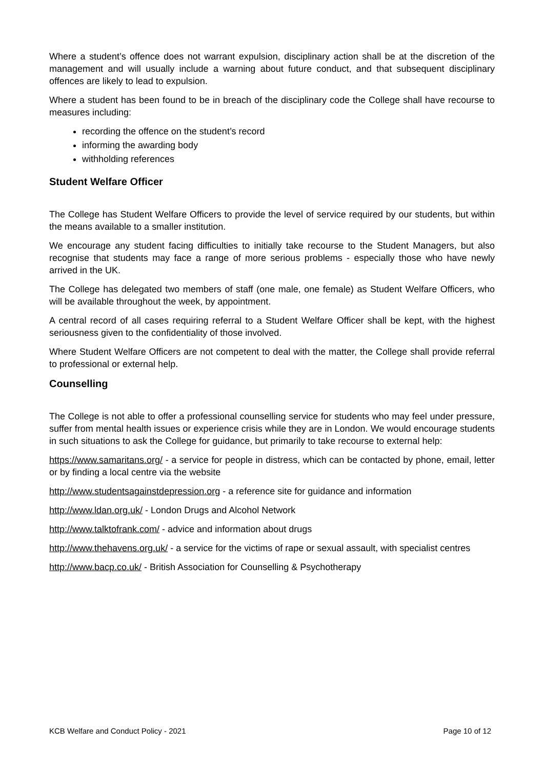Where a student’s offence does not warrant expulsion, disciplinary action shall be at the discretion of the management and will usually include a warning about future conduct, and that subsequent disciplinary offences are likely to lead to expulsion.
Where a student has been found to be in breach of the disciplinary code the College shall have recourse to measures including:
recording the offence on the student’s record
informing the awarding body
withholding references
Student Welfare Officer
The College has Student Welfare Officers to provide the level of service required by our students, but within the means available to a smaller institution.
We encourage any student facing difficulties to initially take recourse to the Student Managers, but also recognise that students may face a range of more serious problems - especially those who have newly arrived in the UK.
The College has delegated two members of staff (one male, one female) as Student Welfare Officers, who will be available throughout the week, by appointment.
A central record of all cases requiring referral to a Student Welfare Officer shall be kept, with the highest seriousness given to the confidentiality of those involved.
Where Student Welfare Officers are not competent to deal with the matter, the College shall provide referral to professional or external help.
Counselling
The College is not able to offer a professional counselling service for students who may feel under pressure, suffer from mental health issues or experience crisis while they are in London. We would encourage students in such situations to ask the College for guidance, but primarily to take recourse to external help:
https://www.samaritans.org/ - a service for people in distress, which can be contacted by phone, email, letter or by finding a local centre via the website
http://www.studentsagainstdepression.org - a reference site for guidance and information
http://www.ldan.org.uk/ - London Drugs and Alcohol Network
http://www.talktofrank.com/ - advice and information about drugs
http://www.thehavens.org.uk/ - a service for the victims of rape or sexual assault, with specialist centres
http://www.bacp.co.uk/ - British Association for Counselling & Psychotherapy
KCB Welfare and Conduct Policy - 2021 Page 10 of 12